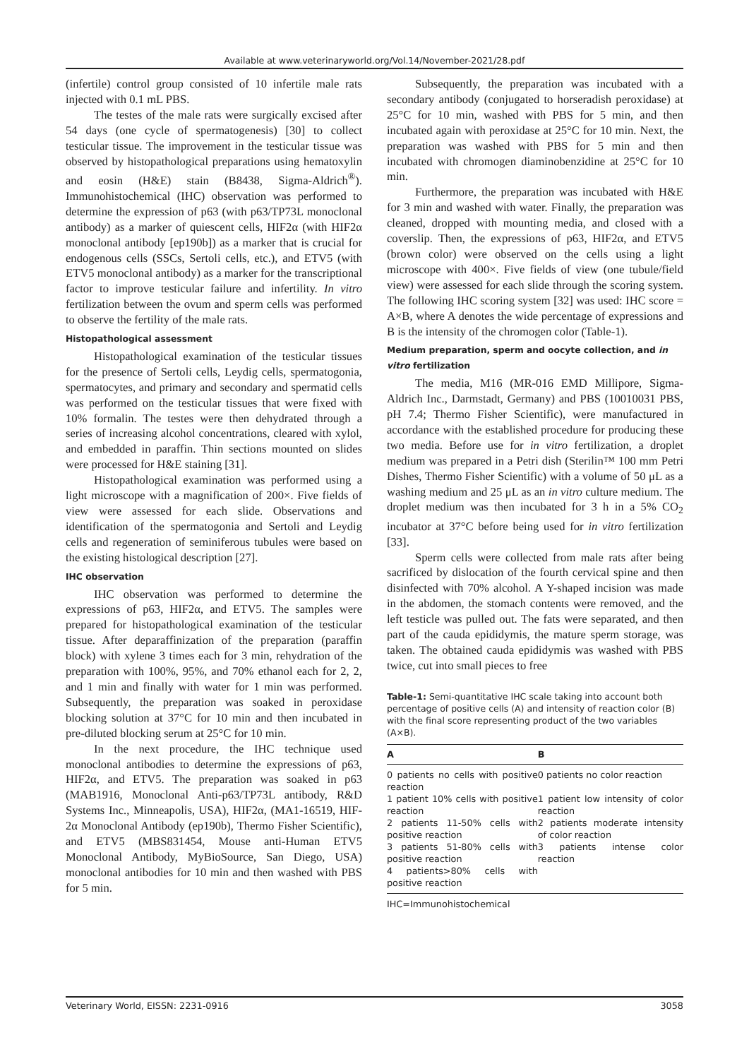Available at www.veterinaryworld.org/Vol.14/November-2021/28.pdf
(infertile) control group consisted of 10 infertile male rats injected with 0.1 mL PBS.
The testes of the male rats were surgically excised after 54 days (one cycle of spermatogenesis) [30] to collect testicular tissue. The improvement in the testicular tissue was observed by histopathological preparations using hematoxylin and eosin (H&E) stain (B8438, Sigma-Aldrich<sup>®</sup>). Immunohistochemical (IHC) observation was performed to determine the expression of p63 (with p63/TP73L monoclonal antibody) as a marker of quiescent cells, HIF2α (with HIF2α monoclonal antibody [ep190b]) as a marker that is crucial for endogenous cells (SSCs, Sertoli cells, etc.), and ETV5 (with ETV5 monoclonal antibody) as a marker for the transcriptional factor to improve testicular failure and infertility. In vitro fertilization between the ovum and sperm cells was performed to observe the fertility of the male rats.
Histopathological assessment
Histopathological examination of the testicular tissues for the presence of Sertoli cells, Leydig cells, spermatogonia, spermatocytes, and primary and secondary and spermatid cells was performed on the testicular tissues that were fixed with 10% formalin. The testes were then dehydrated through a series of increasing alcohol concentrations, cleared with xylol, and embedded in paraffin. Thin sections mounted on slides were processed for H&E staining [31].
Histopathological examination was performed using a light microscope with a magnification of 200×. Five fields of view were assessed for each slide. Observations and identification of the spermatogonia and Sertoli and Leydig cells and regeneration of seminiferous tubules were based on the existing histological description [27].
IHC observation
IHC observation was performed to determine the expressions of p63, HIF2α, and ETV5. The samples were prepared for histopathological examination of the testicular tissue. After deparaffinization of the preparation (paraffin block) with xylene 3 times each for 3 min, rehydration of the preparation with 100%, 95%, and 70% ethanol each for 2, 2, and 1 min and finally with water for 1 min was performed. Subsequently, the preparation was soaked in peroxidase blocking solution at 37°C for 10 min and then incubated in pre-diluted blocking serum at 25°C for 10 min.
In the next procedure, the IHC technique used monoclonal antibodies to determine the expressions of p63, HIF2α, and ETV5. The preparation was soaked in p63 (MAB1916, Monoclonal Anti-p63/TP73L antibody, R&D Systems Inc., Minneapolis, USA), HIF2α, (MA1-16519, HIF-2α Monoclonal Antibody (ep190b), Thermo Fisher Scientific), and ETV5 (MBS831454, Mouse anti-Human ETV5 Monoclonal Antibody, MyBioSource, San Diego, USA) monoclonal antibodies for 10 min and then washed with PBS for 5 min.
Subsequently, the preparation was incubated with a secondary antibody (conjugated to horseradish peroxidase) at 25°C for 10 min, washed with PBS for 5 min, and then incubated again with peroxidase at 25°C for 10 min. Next, the preparation was washed with PBS for 5 min and then incubated with chromogen diaminobenzidine at 25°C for 10 min.
Furthermore, the preparation was incubated with H&E for 3 min and washed with water. Finally, the preparation was cleaned, dropped with mounting media, and closed with a coverslip. Then, the expressions of p63, HIF2α, and ETV5 (brown color) were observed on the cells using a light microscope with 400×. Five fields of view (one tubule/field view) were assessed for each slide through the scoring system. The following IHC scoring system [32] was used: IHC score = A×B, where A denotes the wide percentage of expressions and B is the intensity of the chromogen color (Table-1).
Medium preparation, sperm and oocyte collection, and in vitro fertilization
The media, M16 (MR-016 EMD Millipore, Sigma-Aldrich Inc., Darmstadt, Germany) and PBS (10010031 PBS, pH 7.4; Thermo Fisher Scientific), were manufactured in accordance with the established procedure for producing these two media. Before use for in vitro fertilization, a droplet medium was prepared in a Petri dish (Sterilin™ 100 mm Petri Dishes, Thermo Fisher Scientific) with a volume of 50 μL as a washing medium and 25 μL as an in vitro culture medium. The droplet medium was then incubated for 3 h in a 5% CO<sub>2</sub> incubator at 37°C before being used for in vitro fertilization [33].
Sperm cells were collected from male rats after being sacrificed by dislocation of the fourth cervical spine and then disinfected with 70% alcohol. A Y-shaped incision was made in the abdomen, the stomach contents were removed, and the left testicle was pulled out. The fats were separated, and then part of the cauda epididymis, the mature sperm storage, was taken. The obtained cauda epididymis was washed with PBS twice, cut into small pieces to free
Table-1: Semi-quantitative IHC scale taking into account both percentage of positive cells (A) and intensity of reaction color (B) with the final score representing product of the two variables (A×B).
| A | B |
| --- | --- |
| 0 patients no cells with positive reaction | 0 patients no color reaction |
| 1 patient 10% cells with positive reaction | 1 patient low intensity of color reaction |
| 2 patients 11-50% cells with positive reaction | 2 patients moderate intensity of color reaction |
| 3 patients 51-80% cells with positive reaction | 3 patients intense color reaction |
| 4 patients>80% cells with positive reaction | |
IHC=Immunohistochemical
Veterinary World, EISSN: 2231-0916 3058